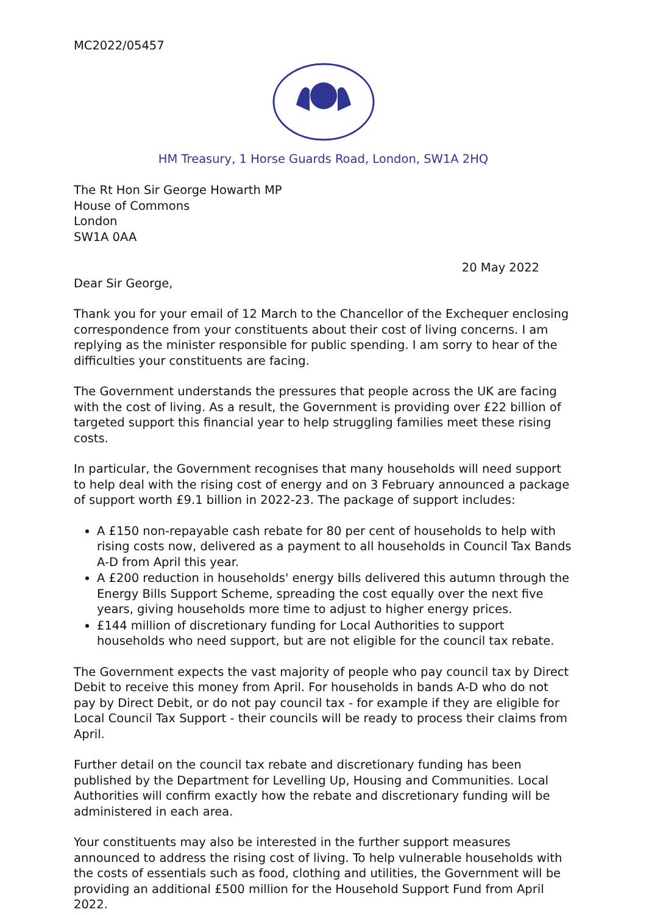MC2022/05457
HM Treasury, 1 Horse Guards Road, London, SW1A 2HQ
The Rt Hon Sir George Howarth MP
House of Commons
London
SW1A 0AA
20 May 2022
Dear Sir George,
Thank you for your email of 12 March to the Chancellor of the Exchequer enclosing correspondence from your constituents about their cost of living concerns. I am replying as the minister responsible for public spending. I am sorry to hear of the difficulties your constituents are facing.
The Government understands the pressures that people across the UK are facing with the cost of living. As a result, the Government is providing over £22 billion of targeted support this financial year to help struggling families meet these rising costs.
In particular, the Government recognises that many households will need support to help deal with the rising cost of energy and on 3 February announced a package of support worth £9.1 billion in 2022-23. The package of support includes:
A £150 non-repayable cash rebate for 80 per cent of households to help with rising costs now, delivered as a payment to all households in Council Tax Bands A-D from April this year.
A £200 reduction in households' energy bills delivered this autumn through the Energy Bills Support Scheme, spreading the cost equally over the next five years, giving households more time to adjust to higher energy prices.
£144 million of discretionary funding for Local Authorities to support households who need support, but are not eligible for the council tax rebate.
The Government expects the vast majority of people who pay council tax by Direct Debit to receive this money from April. For households in bands A-D who do not pay by Direct Debit, or do not pay council tax - for example if they are eligible for Local Council Tax Support - their councils will be ready to process their claims from April.
Further detail on the council tax rebate and discretionary funding has been published by the Department for Levelling Up, Housing and Communities. Local Authorities will confirm exactly how the rebate and discretionary funding will be administered in each area.
Your constituents may also be interested in the further support measures announced to address the rising cost of living. To help vulnerable households with the costs of essentials such as food, clothing and utilities, the Government will be providing an additional £500 million for the Household Support Fund from April 2022.